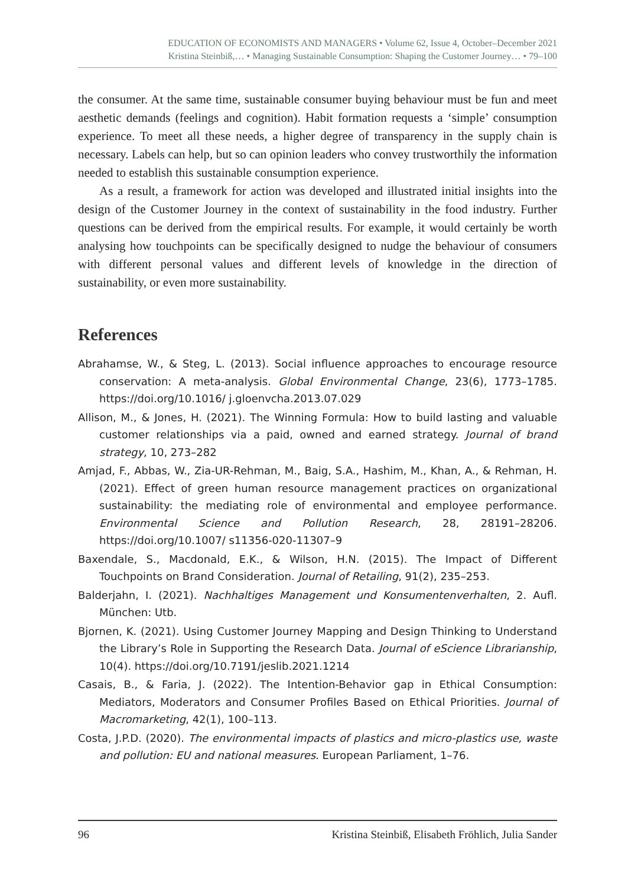EDUCATION OF ECONOMISTS AND MANAGERS • Volume 62, Issue 4, October–December 2021
Kristina Steinbiß,… • Managing Sustainable Consumption: Shaping the Customer Journey… • 79–100
the consumer. At the same time, sustainable consumer buying behaviour must be fun and meet aesthetic demands (feelings and cognition). Habit formation requests a ‘simple’ consumption experience. To meet all these needs, a higher degree of transparency in the supply chain is necessary. Labels can help, but so can opinion leaders who convey trustworthily the information needed to establish this sustainable consumption experience.
As a result, a framework for action was developed and illustrated initial insights into the design of the Customer Journey in the context of sustainability in the food industry. Further questions can be derived from the empirical results. For example, it would certainly be worth analysing how touchpoints can be specifically designed to nudge the behaviour of consumers with different personal values and different levels of knowledge in the direction of sustainability, or even more sustainability.
References
Abrahamse, W., & Steg, L. (2013). Social influence approaches to encourage resource conservation: A meta-analysis. Global Environmental Change, 23(6), 1773–1785. https://doi.org/10.1016/ j.gloenvcha.2013.07.029
Allison, M., & Jones, H. (2021). The Winning Formula: How to build lasting and valuable customer relationships via a paid, owned and earned strategy. Journal of brand strategy, 10, 273–282
Amjad, F., Abbas, W., Zia-UR-Rehman, M., Baig, S.A., Hashim, M., Khan, A., & Rehman, H. (2021). Effect of green human resource management practices on organizational sustainability: the mediating role of environmental and employee performance. Environmental Science and Pollution Research, 28, 28191–28206. https://doi.org/10.1007/ s11356-020-11307–9
Baxendale, S., Macdonald, E.K., & Wilson, H.N. (2015). The Impact of Different Touchpoints on Brand Consideration. Journal of Retailing, 91(2), 235–253.
Balderjahn, I. (2021). Nachhaltiges Management und Konsumentenverhalten, 2. Aufl. München: Utb.
Bjornen, K. (2021). Using Customer Journey Mapping and Design Thinking to Understand the Library’s Role in Supporting the Research Data. Journal of eScience Librarianship, 10(4). https://doi.org/10.7191/jeslib.2021.1214
Casais, B., & Faria, J. (2022). The Intention-Behavior gap in Ethical Consumption: Mediators, Moderators and Consumer Profiles Based on Ethical Priorities. Journal of Macromarketing, 42(1), 100–113.
Costa, J.P.D. (2020). The environmental impacts of plastics and micro-plastics use, waste and pollution: EU and national measures. European Parliament, 1–76.
96 Kristina Steinbiß, Elisabeth Fröhlich, Julia Sander